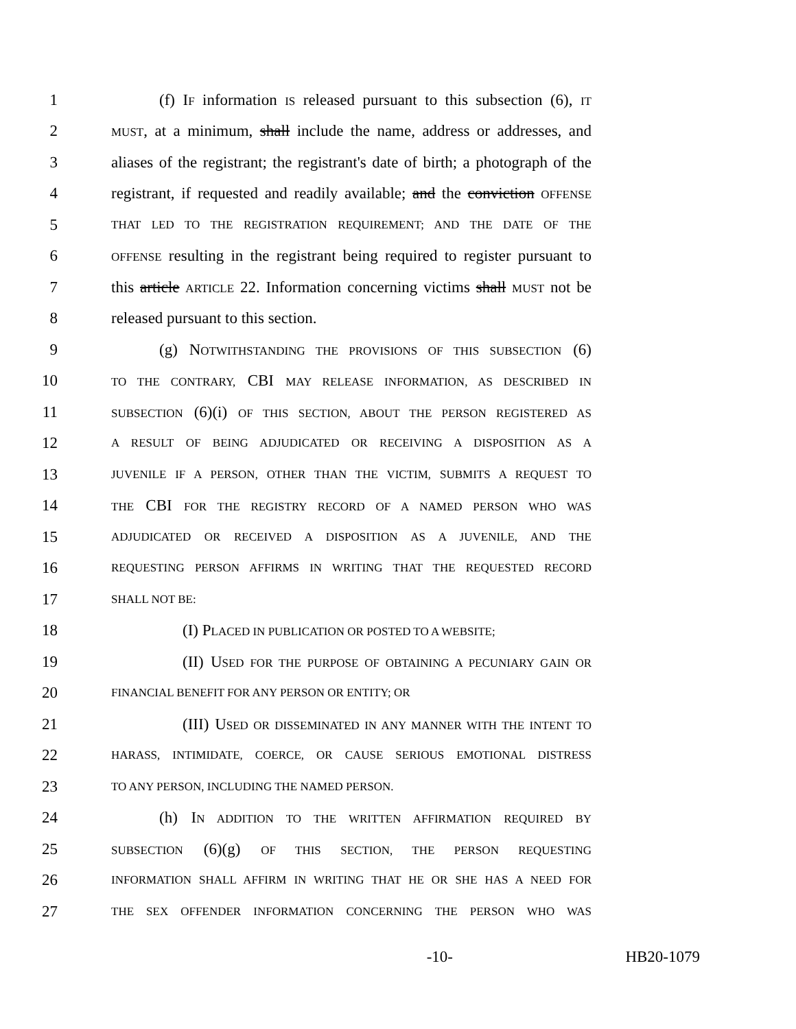1 (f) IF information IS released pursuant to this subsection (6), IT
2 MUST, at a minimum, shall include the name, address or addresses, and
3 aliases of the registrant; the registrant's date of birth; a photograph of the
4 registrant, if requested and readily available; and the conviction OFFENSE
5 THAT LED TO THE REGISTRATION REQUIREMENT; AND THE DATE OF THE
6 OFFENSE resulting in the registrant being required to register pursuant to
7 this article ARTICLE 22. Information concerning victims shall MUST not be
8 released pursuant to this section.
9 (g) NOTWITHSTANDING THE PROVISIONS OF THIS SUBSECTION (6)
10 TO THE CONTRARY, CBI MAY RELEASE INFORMATION, AS DESCRIBED IN
11 SUBSECTION (6)(i) OF THIS SECTION, ABOUT THE PERSON REGISTERED AS
12 A RESULT OF BEING ADJUDICATED OR RECEIVING A DISPOSITION AS A
13 JUVENILE IF A PERSON, OTHER THAN THE VICTIM, SUBMITS A REQUEST TO
14 THE CBI FOR THE REGISTRY RECORD OF A NAMED PERSON WHO WAS
15 ADJUDICATED OR RECEIVED A DISPOSITION AS A JUVENILE, AND THE
16 REQUESTING PERSON AFFIRMS IN WRITING THAT THE REQUESTED RECORD
17 SHALL NOT BE:
18 (I) PLACED IN PUBLICATION OR POSTED TO A WEBSITE;
19 (II) USED FOR THE PURPOSE OF OBTAINING A PECUNIARY GAIN OR
20 FINANCIAL BENEFIT FOR ANY PERSON OR ENTITY; OR
21 (III) USED OR DISSEMINATED IN ANY MANNER WITH THE INTENT TO
22 HARASS, INTIMIDATE, COERCE, OR CAUSE SERIOUS EMOTIONAL DISTRESS
23 TO ANY PERSON, INCLUDING THE NAMED PERSON.
24 (h) IN ADDITION TO THE WRITTEN AFFIRMATION REQUIRED BY
25 SUBSECTION (6)(g) OF THIS SECTION, THE PERSON REQUESTING
26 INFORMATION SHALL AFFIRM IN WRITING THAT HE OR SHE HAS A NEED FOR
27 THE SEX OFFENDER INFORMATION CONCERNING THE PERSON WHO WAS
-10- HB20-1079